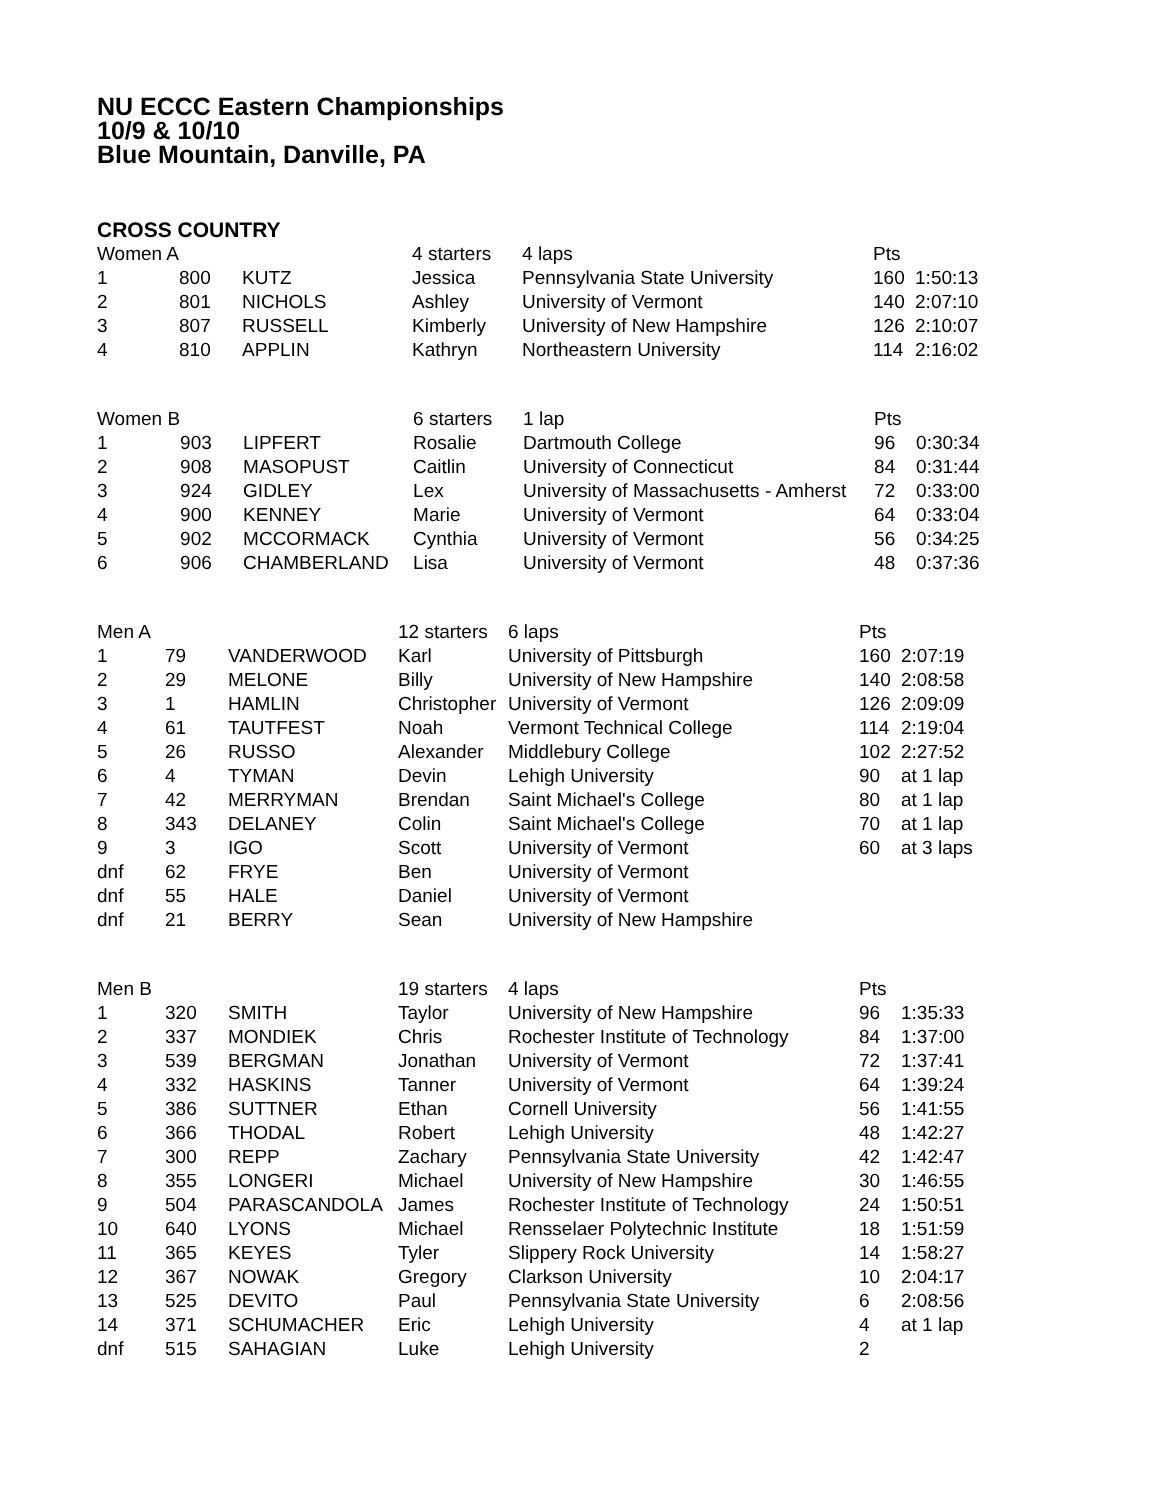NU ECCC Eastern Championships
10/9 & 10/10
Blue Mountain, Danville, PA
CROSS COUNTRY
| Women A | | | 4 starters | 4 laps | Pts | |
| 1 | 800 | KUTZ | Jessica | Pennsylvania State University | 160 | 1:50:13 |
| 2 | 801 | NICHOLS | Ashley | University of Vermont | 140 | 2:07:10 |
| 3 | 807 | RUSSELL | Kimberly | University of New Hampshire | 126 | 2:10:07 |
| 4 | 810 | APPLIN | Kathryn | Northeastern University | 114 | 2:16:02 |
| Women B | | | 6 starters | 1 lap | Pts | |
| 1 | 903 | LIPFERT | Rosalie | Dartmouth College | 96 | 0:30:34 |
| 2 | 908 | MASOPUST | Caitlin | University of Connecticut | 84 | 0:31:44 |
| 3 | 924 | GIDLEY | Lex | University of Massachusetts - Amherst | 72 | 0:33:00 |
| 4 | 900 | KENNEY | Marie | University of Vermont | 64 | 0:33:04 |
| 5 | 902 | MCCORMACK | Cynthia | University of Vermont | 56 | 0:34:25 |
| 6 | 906 | CHAMBERLAND | Lisa | University of Vermont | 48 | 0:37:36 |
| Men A | | | 12 starters | 6 laps | Pts | |
| 1 | 79 | VANDERWOOD | Karl | University of Pittsburgh | 160 | 2:07:19 |
| 2 | 29 | MELONE | Billy | University of New Hampshire | 140 | 2:08:58 |
| 3 | 1 | HAMLIN | Christopher | University of Vermont | 126 | 2:09:09 |
| 4 | 61 | TAUTFEST | Noah | Vermont Technical College | 114 | 2:19:04 |
| 5 | 26 | RUSSO | Alexander | Middlebury College | 102 | 2:27:52 |
| 6 | 4 | TYMAN | Devin | Lehigh University | 90 | at 1 lap |
| 7 | 42 | MERRYMAN | Brendan | Saint Michael's College | 80 | at 1 lap |
| 8 | 343 | DELANEY | Colin | Saint Michael's College | 70 | at 1 lap |
| 9 | 3 | IGO | Scott | University of Vermont | 60 | at 3 laps |
| dnf | 62 | FRYE | Ben | University of Vermont | | |
| dnf | 55 | HALE | Daniel | University of Vermont | | |
| dnf | 21 | BERRY | Sean | University of New Hampshire | | |
| Men B | | | 19 starters | 4 laps | Pts | |
| 1 | 320 | SMITH | Taylor | University of New Hampshire | 96 | 1:35:33 |
| 2 | 337 | MONDIEK | Chris | Rochester Institute of Technology | 84 | 1:37:00 |
| 3 | 539 | BERGMAN | Jonathan | University of Vermont | 72 | 1:37:41 |
| 4 | 332 | HASKINS | Tanner | University of Vermont | 64 | 1:39:24 |
| 5 | 386 | SUTTNER | Ethan | Cornell University | 56 | 1:41:55 |
| 6 | 366 | THODAL | Robert | Lehigh University | 48 | 1:42:27 |
| 7 | 300 | REPP | Zachary | Pennsylvania State University | 42 | 1:42:47 |
| 8 | 355 | LONGERI | Michael | University of New Hampshire | 30 | 1:46:55 |
| 9 | 504 | PARASCANDOLA | James | Rochester Institute of Technology | 24 | 1:50:51 |
| 10 | 640 | LYONS | Michael | Rensselaer Polytechnic Institute | 18 | 1:51:59 |
| 11 | 365 | KEYES | Tyler | Slippery Rock University | 14 | 1:58:27 |
| 12 | 367 | NOWAK | Gregory | Clarkson University | 10 | 2:04:17 |
| 13 | 525 | DEVITO | Paul | Pennsylvania State University | 6 | 2:08:56 |
| 14 | 371 | SCHUMACHER | Eric | Lehigh University | 4 | at 1 lap |
| dnf | 515 | SAHAGIAN | Luke | Lehigh University | 2 | |